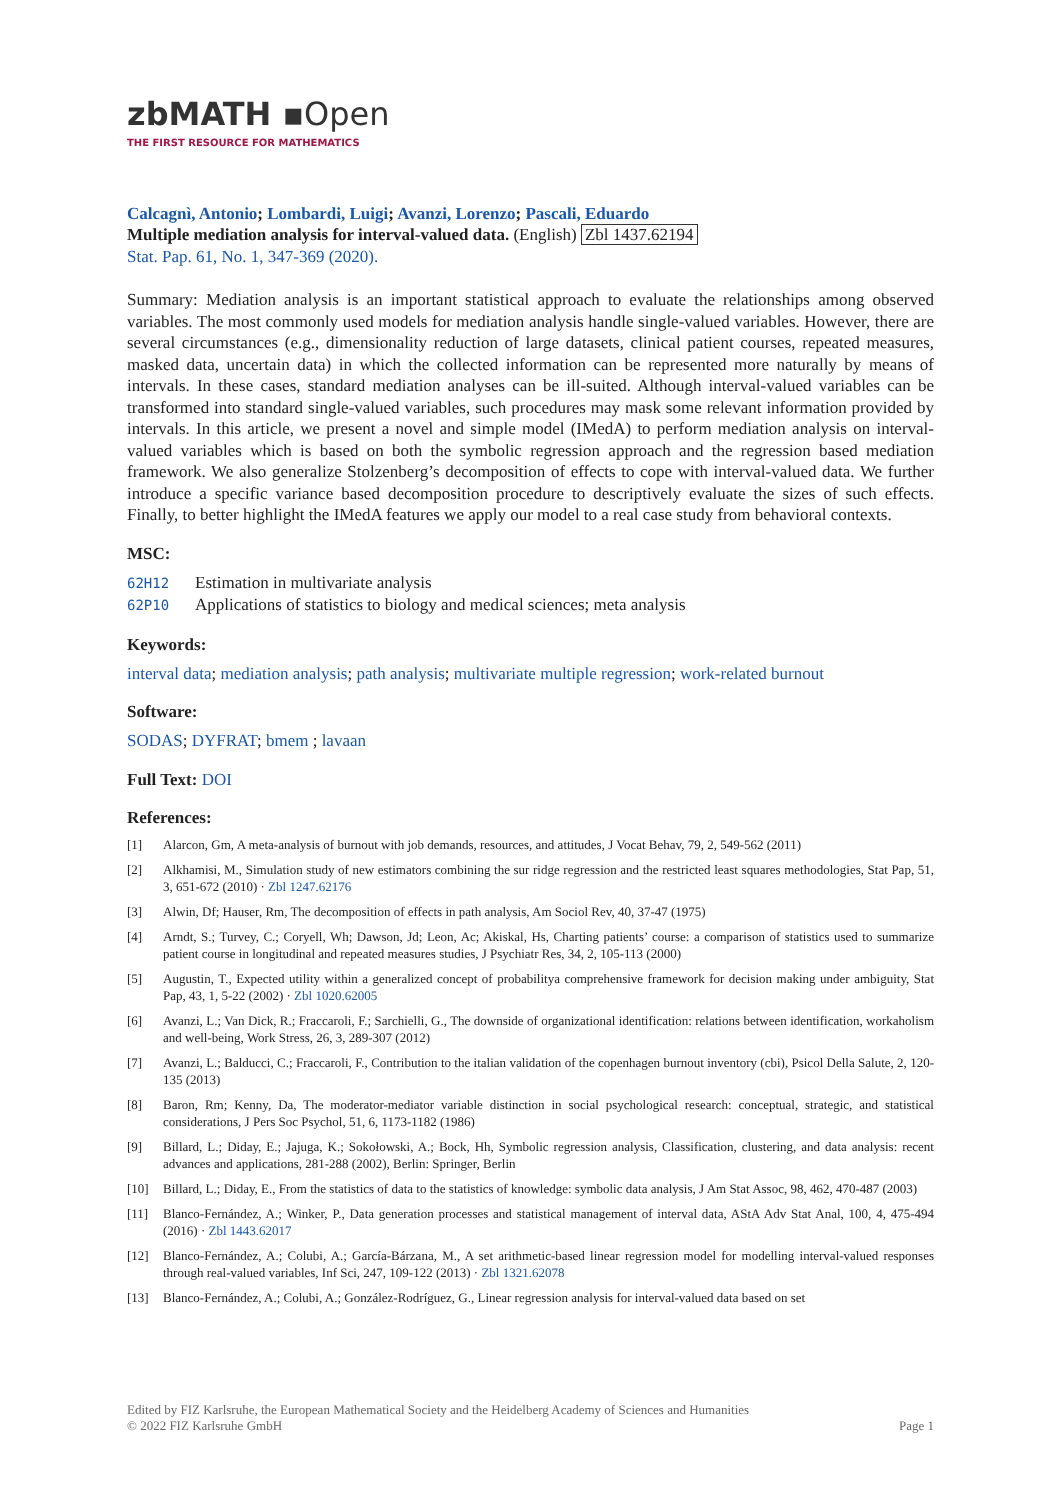zbMATH ▪Open
THE FIRST RESOURCE FOR MATHEMATICS
Calcagnì, Antonio; Lombardi, Luigi; Avanzi, Lorenzo; Pascali, Eduardo
Multiple mediation analysis for interval-valued data. (English) Zbl 1437.62194
Stat. Pap. 61, No. 1, 347-369 (2020).
Summary: Mediation analysis is an important statistical approach to evaluate the relationships among observed variables. The most commonly used models for mediation analysis handle single-valued variables. However, there are several circumstances (e.g., dimensionality reduction of large datasets, clinical patient courses, repeated measures, masked data, uncertain data) in which the collected information can be represented more naturally by means of intervals. In these cases, standard mediation analyses can be ill-suited. Although interval-valued variables can be transformed into standard single-valued variables, such procedures may mask some relevant information provided by intervals. In this article, we present a novel and simple model (IMedA) to perform mediation analysis on interval-valued variables which is based on both the symbolic regression approach and the regression based mediation framework. We also generalize Stolzenberg’s decomposition of effects to cope with interval-valued data. We further introduce a specific variance based decomposition procedure to descriptively evaluate the sizes of such effects. Finally, to better highlight the IMedA features we apply our model to a real case study from behavioral contexts.
MSC:
62H12 Estimation in multivariate analysis
62P10 Applications of statistics to biology and medical sciences; meta analysis
Keywords:
interval data; mediation analysis; path analysis; multivariate multiple regression; work-related burnout
Software:
SODAS; DYFRAT; bmem ; lavaan
Full Text: DOI
References:
[1] Alarcon, Gm, A meta-analysis of burnout with job demands, resources, and attitudes, J Vocat Behav, 79, 2, 549-562 (2011)
[2] Alkhamisi, M., Simulation study of new estimators combining the sur ridge regression and the restricted least squares methodologies, Stat Pap, 51, 3, 651-672 (2010) · Zbl 1247.62176
[3] Alwin, Df; Hauser, Rm, The decomposition of effects in path analysis, Am Sociol Rev, 40, 37-47 (1975)
[4] Arndt, S.; Turvey, C.; Coryell, Wh; Dawson, Jd; Leon, Ac; Akiskal, Hs, Charting patients’ course: a comparison of statistics used to summarize patient course in longitudinal and repeated measures studies, J Psychiatr Res, 34, 2, 105-113 (2000)
[5] Augustin, T., Expected utility within a generalized concept of probabilitya comprehensive framework for decision making under ambiguity, Stat Pap, 43, 1, 5-22 (2002) · Zbl 1020.62005
[6] Avanzi, L.; Van Dick, R.; Fraccaroli, F.; Sarchielli, G., The downside of organizational identification: relations between identification, workaholism and well-being, Work Stress, 26, 3, 289-307 (2012)
[7] Avanzi, L.; Balducci, C.; Fraccaroli, F., Contribution to the italian validation of the copenhagen burnout inventory (cbi), Psicol Della Salute, 2, 120-135 (2013)
[8] Baron, Rm; Kenny, Da, The moderator-mediator variable distinction in social psychological research: conceptual, strategic, and statistical considerations, J Pers Soc Psychol, 51, 6, 1173-1182 (1986)
[9] Billard, L.; Diday, E.; Jajuga, K.; Sokołowski, A.; Bock, Hh, Symbolic regression analysis, Classification, clustering, and data analysis: recent advances and applications, 281-288 (2002), Berlin: Springer, Berlin
[10] Billard, L.; Diday, E., From the statistics of data to the statistics of knowledge: symbolic data analysis, J Am Stat Assoc, 98, 462, 470-487 (2003)
[11] Blanco-Fernández, A.; Winker, P., Data generation processes and statistical management of interval data, AStA Adv Stat Anal, 100, 4, 475-494 (2016) · Zbl 1443.62017
[12] Blanco-Fernández, A.; Colubi, A.; García-Bárzana, M., A set arithmetic-based linear regression model for modelling interval-valued responses through real-valued variables, Inf Sci, 247, 109-122 (2013) · Zbl 1321.62078
[13] Blanco-Fernández, A.; Colubi, A.; González-Rodríguez, G., Linear regression analysis for interval-valued data based on set
Edited by FIZ Karlsruhe, the European Mathematical Society and the Heidelberg Academy of Sciences and Humanities
© 2022 FIZ Karlsruhe GmbH Page 1